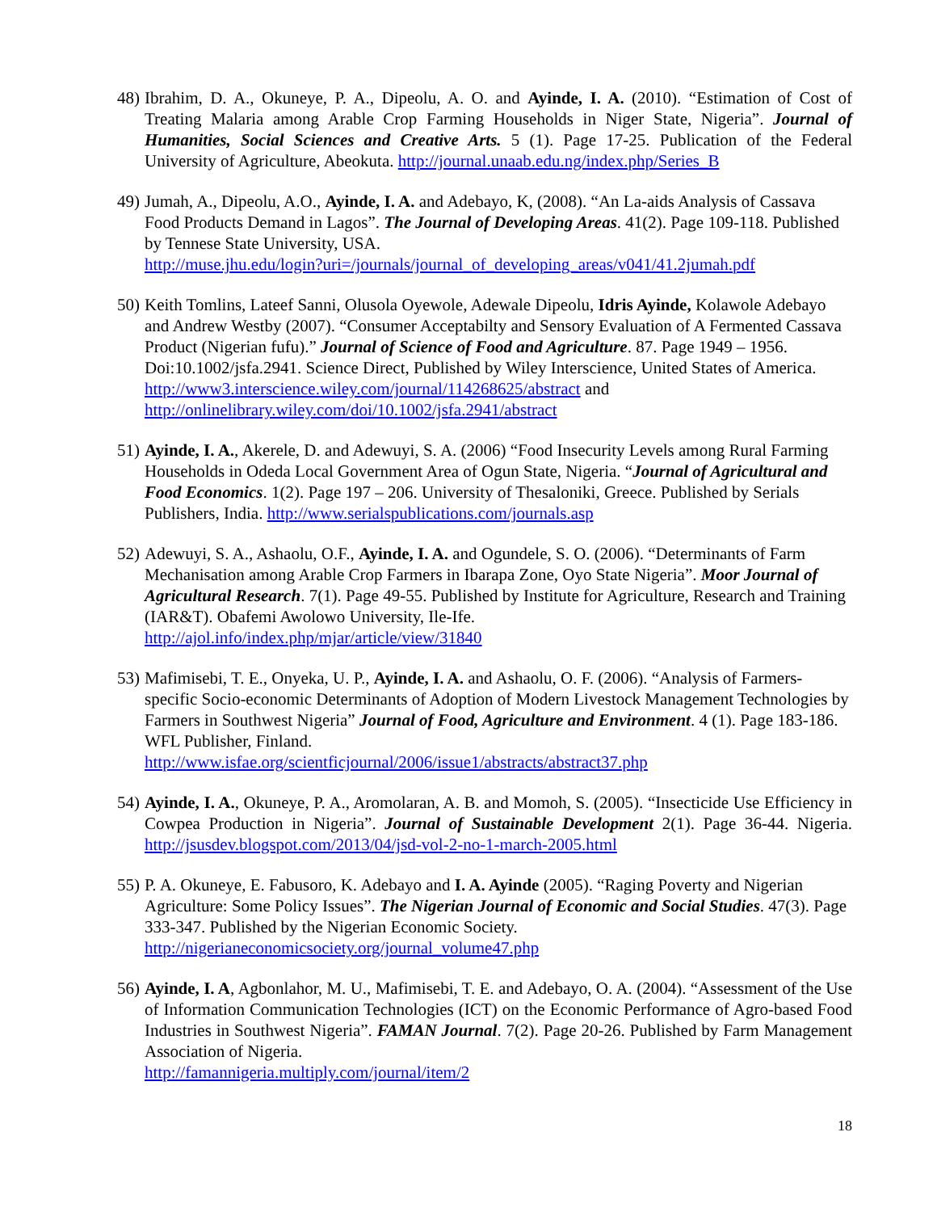48)
Ibrahim, D. A., Okuneye, P. A., Dipeolu, A. O. and Ayinde, I. A. (2010). “Estimation of Cost of Treating Malaria among Arable Crop Farming Households in Niger State, Nigeria”. Journal of Humanities, Social Sciences and Creative Arts. 5 (1). Page 17-25. Publication of the Federal University of Agriculture, Abeokuta. http://journal.unaab.edu.ng/index.php/Series_B
49)
Jumah, A., Dipeolu, A.O., Ayinde, I. A. and Adebayo, K, (2008). “An La-aids Analysis of Cassava Food Products Demand in Lagos”. The Journal of Developing Areas. 41(2). Page 109-118. Published by Tennese State University, USA.
http://muse.jhu.edu/login?uri=/journals/journal_of_developing_areas/v041/41.2jumah.pdf
50)
Keith Tomlins, Lateef Sanni, Olusola Oyewole, Adewale Dipeolu, Idris Ayinde, Kolawole Adebayo and Andrew Westby (2007). “Consumer Acceptabilty and Sensory Evaluation of A Fermented Cassava Product (Nigerian fufu).” Journal of Science of Food and Agriculture. 87. Page 1949 – 1956. Doi:10.1002/jsfa.2941. Science Direct, Published by Wiley Interscience, United States of America. http://www3.interscience.wiley.com/journal/114268625/abstract and http://onlinelibrary.wiley.com/doi/10.1002/jsfa.2941/abstract
51)
Ayinde, I. A., Akerele, D. and Adewuyi, S. A. (2006) “Food Insecurity Levels among Rural Farming Households in Odeda Local Government Area of Ogun State, Nigeria. “Journal of Agricultural and Food Economics. 1(2). Page 197 – 206. University of Thesaloniki, Greece. Published by Serials Publishers, India. http://www.serialspublications.com/journals.asp
52)
Adewuyi, S. A., Ashaolu, O.F., Ayinde, I. A. and Ogundele, S. O. (2006). “Determinants of Farm Mechanisation among Arable Crop Farmers in Ibarapa Zone, Oyo State Nigeria”. Moor Journal of Agricultural Research. 7(1). Page 49-55. Published by Institute for Agriculture, Research and Training (IAR&T). Obafemi Awolowo University, Ile-Ife.
http://ajol.info/index.php/mjar/article/view/31840
53)
Mafimisebi, T. E., Onyeka, U. P., Ayinde, I. A. and Ashaolu, O. F. (2006). “Analysis of Farmers-specific Socio-economic Determinants of Adoption of Modern Livestock Management Technologies by Farmers in Southwest Nigeria” Journal of Food, Agriculture and Environment. 4 (1). Page 183-186. WFL Publisher, Finland.
http://www.isfae.org/scientficjournal/2006/issue1/abstracts/abstract37.php
54)
Ayinde, I. A., Okuneye, P. A., Aromolaran, A. B. and Momoh, S. (2005). “Insecticide Use Efficiency in Cowpea Production in Nigeria”. Journal of Sustainable Development 2(1). Page 36-44. Nigeria. http://jsusdev.blogspot.com/2013/04/jsd-vol-2-no-1-march-2005.html
55)
P. A. Okuneye, E. Fabusoro, K. Adebayo and I. A. Ayinde (2005). “Raging Poverty and Nigerian Agriculture: Some Policy Issues”. The Nigerian Journal of Economic and Social Studies. 47(3). Page 333-347. Published by the Nigerian Economic Society.
http://nigerianeconomicsociety.org/journal_volume47.php
56)
Ayinde, I. A, Agbonlahor, M. U., Mafimisebi, T. E. and Adebayo, O. A. (2004). “Assessment of the Use of Information Communication Technologies (ICT) on the Economic Performance of Agro-based Food Industries in Southwest Nigeria”. FAMAN Journal. 7(2). Page 20-26. Published by Farm Management Association of Nigeria.
http://famannigeria.multiply.com/journal/item/2
18